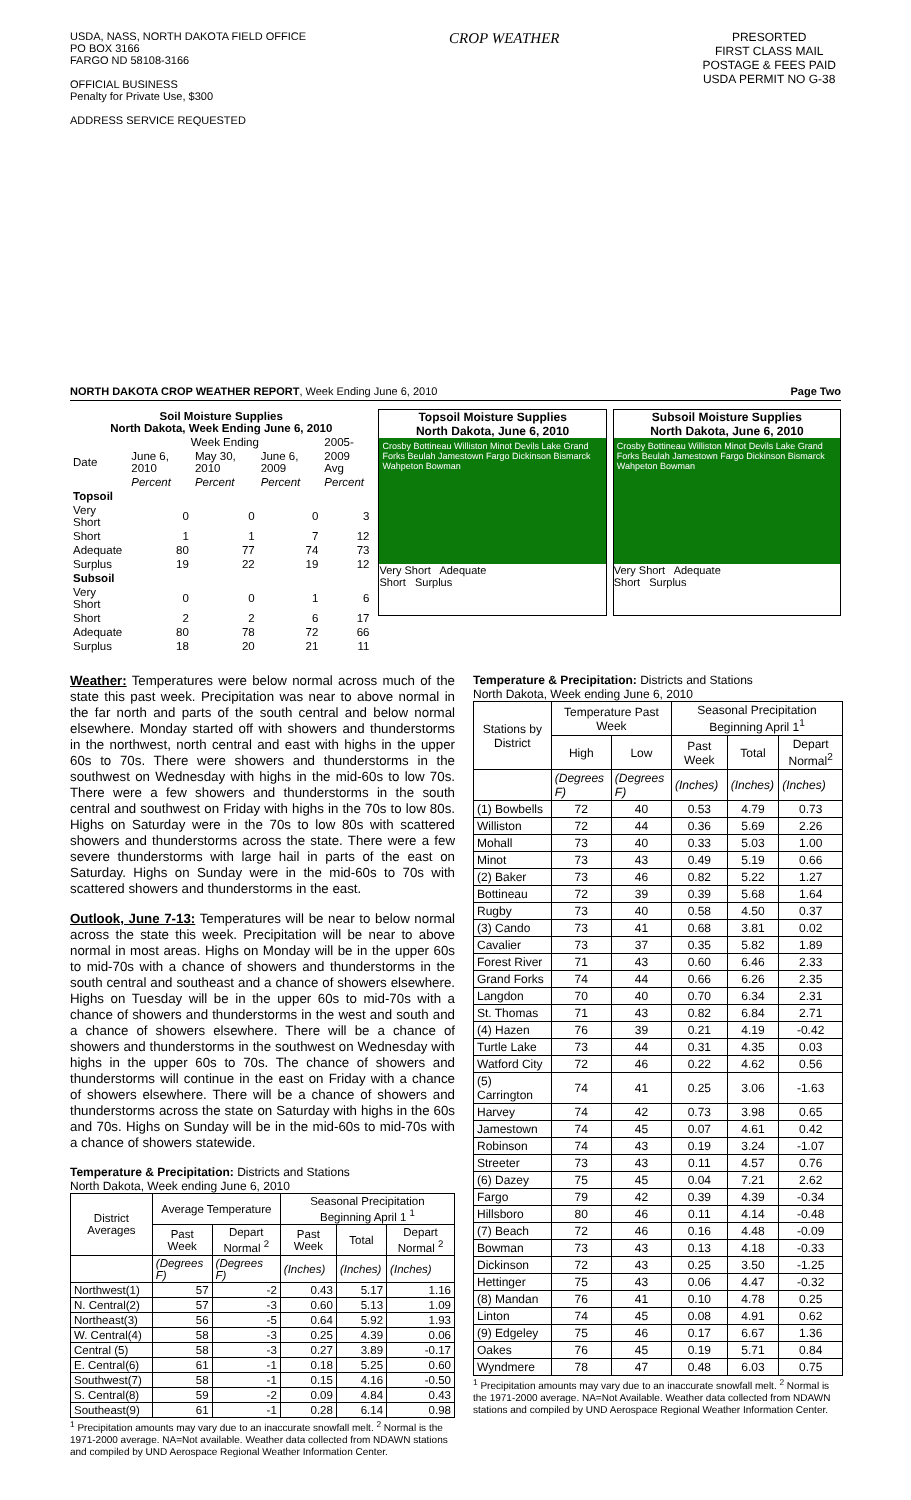USDA, NASS, NORTH DAKOTA FIELD OFFICE
PO BOX 3166
FARGO ND 58108-3166
OFFICIAL BUSINESS
Penalty for Private Use, $300
ADDRESS SERVICE REQUESTED
CROP WEATHER
PRESORTED
FIRST CLASS MAIL
POSTAGE & FEES PAID
USDA PERMIT NO G-38
NORTH DAKOTA CROP WEATHER REPORT, Week Ending June 6, 2010
Page Two
| Soil Moisture Supplies North Dakota, Week Ending June 6, 2010 | | | | |
| --- | --- | --- | --- | --- |
| | Week Ending | | | 2005- |
| Date | June 6, 2010 | May 30, 2010 | June 6, 2009 | 2009 Avg |
| | Percent | Percent | Percent | Percent |
| Topsoil | | | | |
| Very Short | 0 | 0 | 0 | 3 |
| Short | 1 | 1 | 7 | 12 |
| Adequate | 80 | 77 | 74 | 73 |
| Surplus | 19 | 22 | 19 | 12 |
| Subsoil | | | | |
| Very Short | 0 | 0 | 1 | 6 |
| Short | 2 | 2 | 6 | 17 |
| Adequate | 80 | 78 | 72 | 66 |
| Surplus | 18 | 20 | 21 | 11 |
Topsoil Moisture Supplies
North Dakota, June 6, 2010
Crosby Bottineau Williston Minot Devils Lake Grand Forks Beulah Jamestown Fargo Dickinson Bismarck Wahpeton Bowman
Very Short Adequate
Short Surplus
Subsoil Moisture Supplies
North Dakota, June 6, 2010
Crosby Bottineau Williston Minot Devils Lake Grand Forks Beulah Jamestown Fargo Dickinson Bismarck Wahpeton Bowman
Very Short Adequate
Short Surplus
Weather: Temperatures were below normal across much of the state this past week. Precipitation was near to above normal in the far north and parts of the south central and below normal elsewhere. Monday started off with showers and thunderstorms in the northwest, north central and east with highs in the upper 60s to 70s. There were showers and thunderstorms in the southwest on Wednesday with highs in the mid-60s to low 70s. There were a few showers and thunderstorms in the south central and southwest on Friday with highs in the 70s to low 80s. Highs on Saturday were in the 70s to low 80s with scattered showers and thunderstorms across the state. There were a few severe thunderstorms with large hail in parts of the east on Saturday. Highs on Sunday were in the mid-60s to 70s with scattered showers and thunderstorms in the east.
Outlook, June 7-13: Temperatures will be near to below normal across the state this week. Precipitation will be near to above normal in most areas. Highs on Monday will be in the upper 60s to mid-70s with a chance of showers and thunderstorms in the south central and southeast and a chance of showers elsewhere. Highs on Tuesday will be in the upper 60s to mid-70s with a chance of showers and thunderstorms in the west and south and a chance of showers elsewhere. There will be a chance of showers and thunderstorms in the southwest on Wednesday with highs in the upper 60s to 70s. The chance of showers and thunderstorms will continue in the east on Friday with a chance of showers elsewhere. There will be a chance of showers and thunderstorms across the state on Saturday with highs in the 60s and 70s. Highs on Sunday will be in the mid-60s to mid-70s with a chance of showers statewide.
Temperature & Precipitation: Districts and Stations
North Dakota, Week ending June 6, 2010
| District Averages | Average Temperature | | Seasonal Precipitation Beginning April 1 <sup>1</sup> | | |
| --- | --- | --- | --- | --- | --- |
| | Past Week | Depart Normal <sup>2</sup> | Past Week | Total | Depart Normal <sup>2</sup> |
| | (Degrees F) | (Degrees F) | (Inches) | (Inches) | (Inches) |
| Northwest(1) | 57 | -2 | 0.43 | 5.17 | 1.16 |
| N. Central(2) | 57 | -3 | 0.60 | 5.13 | 1.09 |
| Northeast(3) | 56 | -5 | 0.64 | 5.92 | 1.93 |
| W. Central(4) | 58 | -3 | 0.25 | 4.39 | 0.06 |
| Central (5) | 58 | -3 | 0.27 | 3.89 | -0.17 |
| E. Central(6) | 61 | -1 | 0.18 | 5.25 | 0.60 |
| Southwest(7) | 58 | -1 | 0.15 | 4.16 | -0.50 |
| S. Central(8) | 59 | -2 | 0.09 | 4.84 | 0.43 |
| Southeast(9) | 61 | -1 | 0.28 | 6.14 | 0.98 |
<sup>1</sup> Precipitation amounts may vary due to an inaccurate snowfall melt. <sup>2</sup> Normal is the 1971-2000 average. NA=Not available. Weather data collected from NDAWN stations and compiled by UND Aerospace Regional Weather Information Center.
Temperature & Precipitation: Districts and Stations
North Dakota, Week ending June 6, 2010
| Stations by District | Temperature Past Week | | Seasonal Precipitation Beginning April 1<sup>1</sup> | | |
| --- | --- | --- | --- | --- | --- |
| | High | Low | Past Week | Total | Depart Normal<sup>2</sup> |
| | (Degrees F) | (Degrees F) | (Inches) | (Inches) | (Inches) |
| (1) Bowbells | 72 | 40 | 0.53 | 4.79 | 0.73 |
| Williston | 72 | 44 | 0.36 | 5.69 | 2.26 |
| Mohall | 73 | 40 | 0.33 | 5.03 | 1.00 |
| Minot | 73 | 43 | 0.49 | 5.19 | 0.66 |
| (2) Baker | 73 | 46 | 0.82 | 5.22 | 1.27 |
| Bottineau | 72 | 39 | 0.39 | 5.68 | 1.64 |
| Rugby | 73 | 40 | 0.58 | 4.50 | 0.37 |
| (3) Cando | 73 | 41 | 0.68 | 3.81 | 0.02 |
| Cavalier | 73 | 37 | 0.35 | 5.82 | 1.89 |
| Forest River | 71 | 43 | 0.60 | 6.46 | 2.33 |
| Grand Forks | 74 | 44 | 0.66 | 6.26 | 2.35 |
| Langdon | 70 | 40 | 0.70 | 6.34 | 2.31 |
| St. Thomas | 71 | 43 | 0.82 | 6.84 | 2.71 |
| (4) Hazen | 76 | 39 | 0.21 | 4.19 | -0.42 |
| Turtle Lake | 73 | 44 | 0.31 | 4.35 | 0.03 |
| Watford City | 72 | 46 | 0.22 | 4.62 | 0.56 |
| (5) Carrington | 74 | 41 | 0.25 | 3.06 | -1.63 |
| Harvey | 74 | 42 | 0.73 | 3.98 | 0.65 |
| Jamestown | 74 | 45 | 0.07 | 4.61 | 0.42 |
| Robinson | 74 | 43 | 0.19 | 3.24 | -1.07 |
| Streeter | 73 | 43 | 0.11 | 4.57 | 0.76 |
| (6) Dazey | 75 | 45 | 0.04 | 7.21 | 2.62 |
| Fargo | 79 | 42 | 0.39 | 4.39 | -0.34 |
| Hillsboro | 80 | 46 | 0.11 | 4.14 | -0.48 |
| (7) Beach | 72 | 46 | 0.16 | 4.48 | -0.09 |
| Bowman | 73 | 43 | 0.13 | 4.18 | -0.33 |
| Dickinson | 72 | 43 | 0.25 | 3.50 | -1.25 |
| Hettinger | 75 | 43 | 0.06 | 4.47 | -0.32 |
| (8) Mandan | 76 | 41 | 0.10 | 4.78 | 0.25 |
| Linton | 74 | 45 | 0.08 | 4.91 | 0.62 |
| (9) Edgeley | 75 | 46 | 0.17 | 6.67 | 1.36 |
| Oakes | 76 | 45 | 0.19 | 5.71 | 0.84 |
| Wyndmere | 78 | 47 | 0.48 | 6.03 | 0.75 |
<sup>1</sup> Precipitation amounts may vary due to an inaccurate snowfall melt. <sup>2</sup> Normal is the 1971-2000 average. NA=Not Available. Weather data collected from NDAWN stations and compiled by UND Aerospace Regional Weather Information Center.